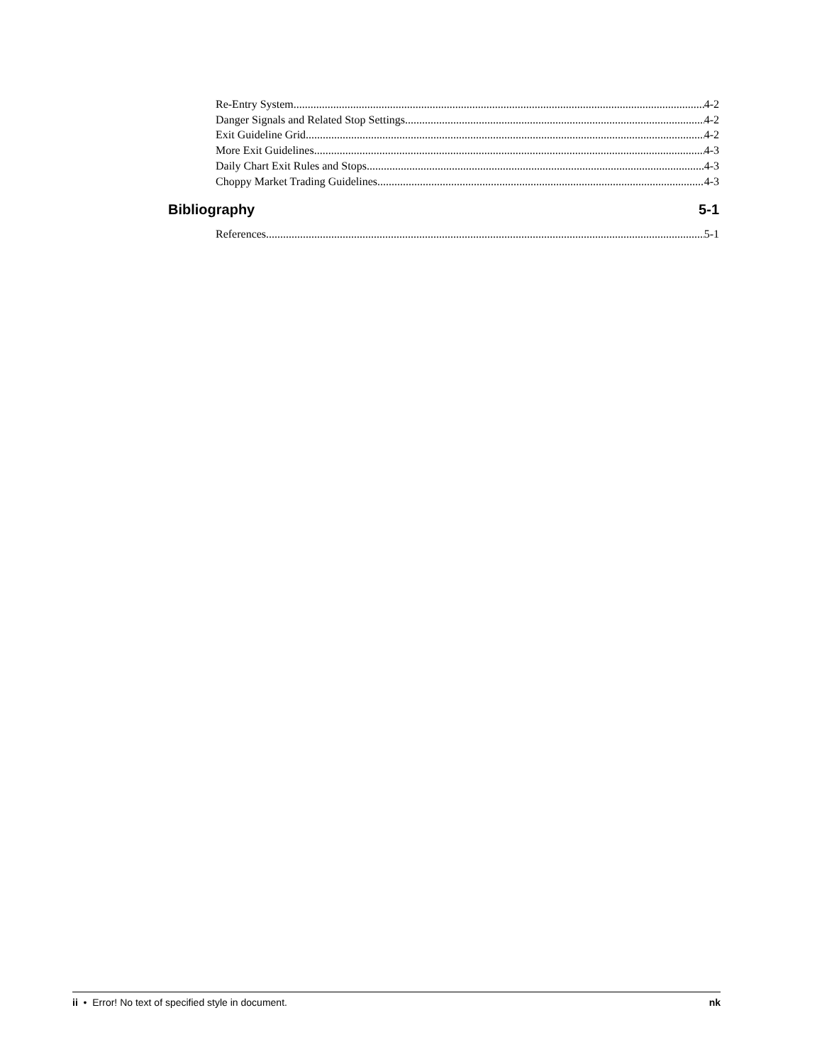Re-Entry System 4-2
Danger Signals and Related Stop Settings 4-2
Exit Guideline Grid 4-2
More Exit Guidelines 4-3
Daily Chart Exit Rules and Stops 4-3
Choppy Market Trading Guidelines 4-3
Bibliography 5-1
References 5-1
ii • Error! No text of specified style in document. nk